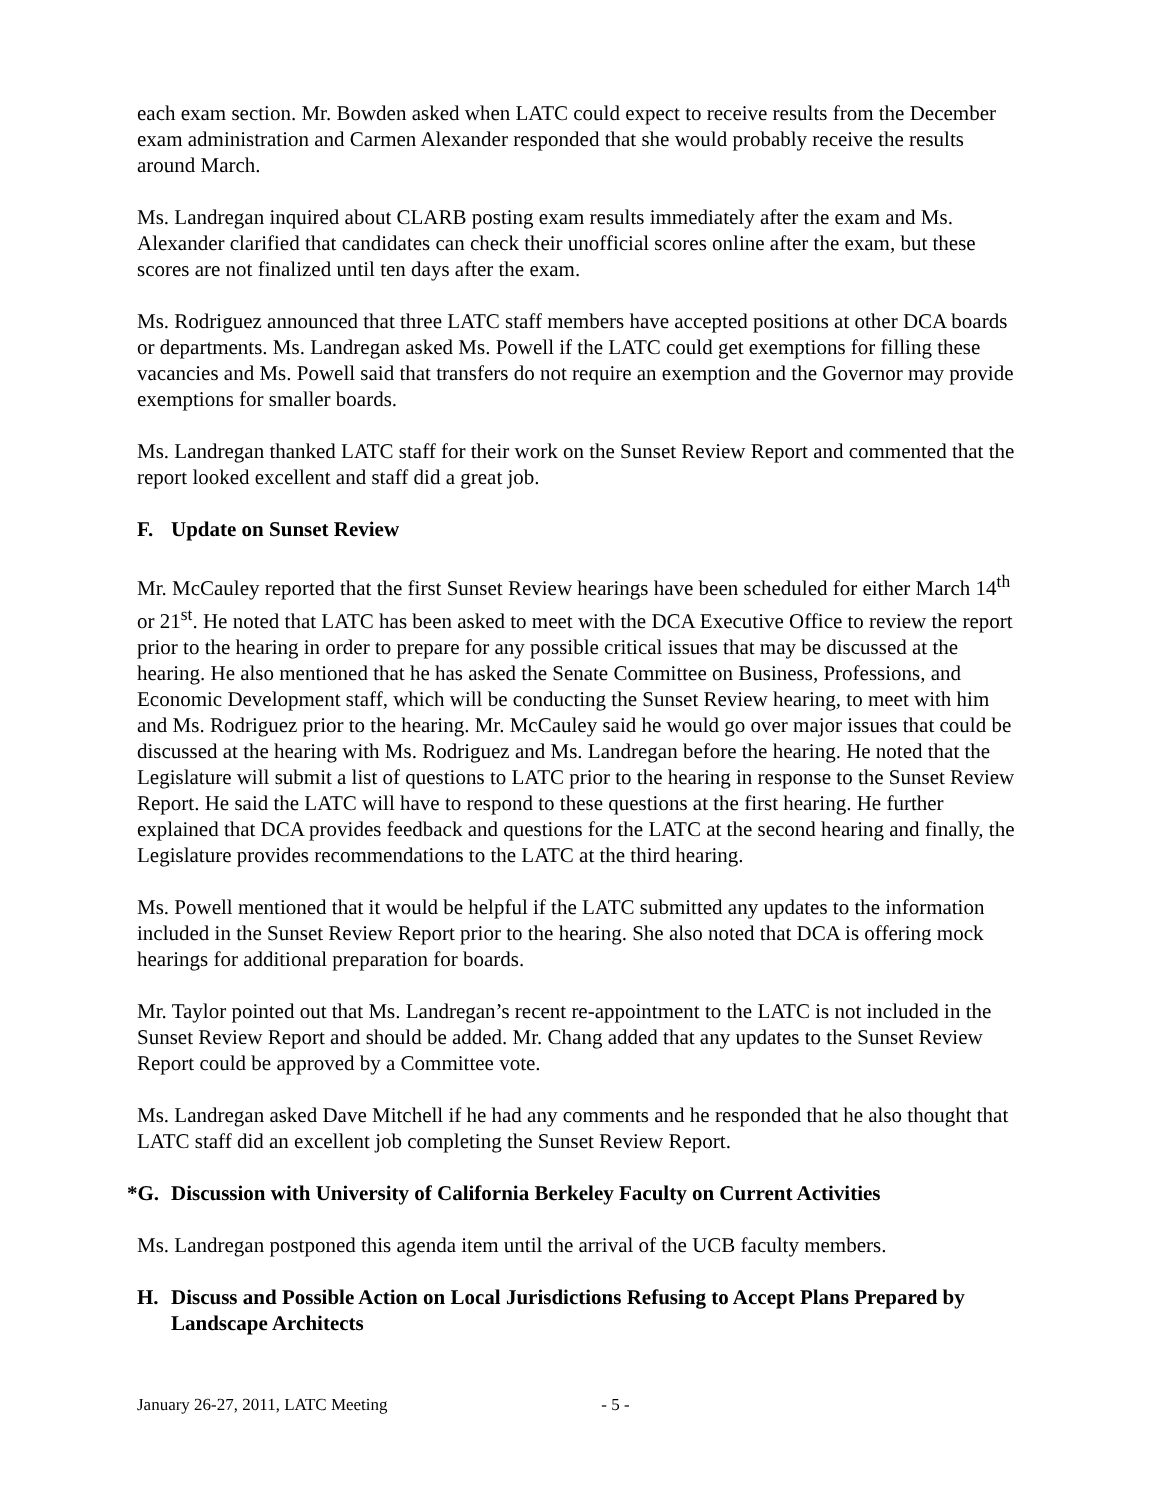each exam section. Mr. Bowden asked when LATC could expect to receive results from the December exam administration and Carmen Alexander responded that she would probably receive the results around March.
Ms. Landregan inquired about CLARB posting exam results immediately after the exam and Ms. Alexander clarified that candidates can check their unofficial scores online after the exam, but these scores are not finalized until ten days after the exam.
Ms. Rodriguez announced that three LATC staff members have accepted positions at other DCA boards or departments. Ms. Landregan asked Ms. Powell if the LATC could get exemptions for filling these vacancies and Ms. Powell said that transfers do not require an exemption and the Governor may provide exemptions for smaller boards.
Ms. Landregan thanked LATC staff for their work on the Sunset Review Report and commented that the report looked excellent and staff did a great job.
F. Update on Sunset Review
Mr. McCauley reported that the first Sunset Review hearings have been scheduled for either March 14<sup>th</sup> or 21<sup>st</sup>. He noted that LATC has been asked to meet with the DCA Executive Office to review the report prior to the hearing in order to prepare for any possible critical issues that may be discussed at the hearing. He also mentioned that he has asked the Senate Committee on Business, Professions, and Economic Development staff, which will be conducting the Sunset Review hearing, to meet with him and Ms. Rodriguez prior to the hearing. Mr. McCauley said he would go over major issues that could be discussed at the hearing with Ms. Rodriguez and Ms. Landregan before the hearing. He noted that the Legislature will submit a list of questions to LATC prior to the hearing in response to the Sunset Review Report. He said the LATC will have to respond to these questions at the first hearing. He further explained that DCA provides feedback and questions for the LATC at the second hearing and finally, the Legislature provides recommendations to the LATC at the third hearing.
Ms. Powell mentioned that it would be helpful if the LATC submitted any updates to the information included in the Sunset Review Report prior to the hearing. She also noted that DCA is offering mock hearings for additional preparation for boards.
Mr. Taylor pointed out that Ms. Landregan’s recent re-appointment to the LATC is not included in the Sunset Review Report and should be added. Mr. Chang added that any updates to the Sunset Review Report could be approved by a Committee vote.
Ms. Landregan asked Dave Mitchell if he had any comments and he responded that he also thought that LATC staff did an excellent job completing the Sunset Review Report.
*G. Discussion with University of California Berkeley Faculty on Current Activities
Ms. Landregan postponed this agenda item until the arrival of the UCB faculty members.
H. Discuss and Possible Action on Local Jurisdictions Refusing to Accept Plans Prepared by Landscape Architects
January 26-27, 2011, LATC Meeting - 5 -